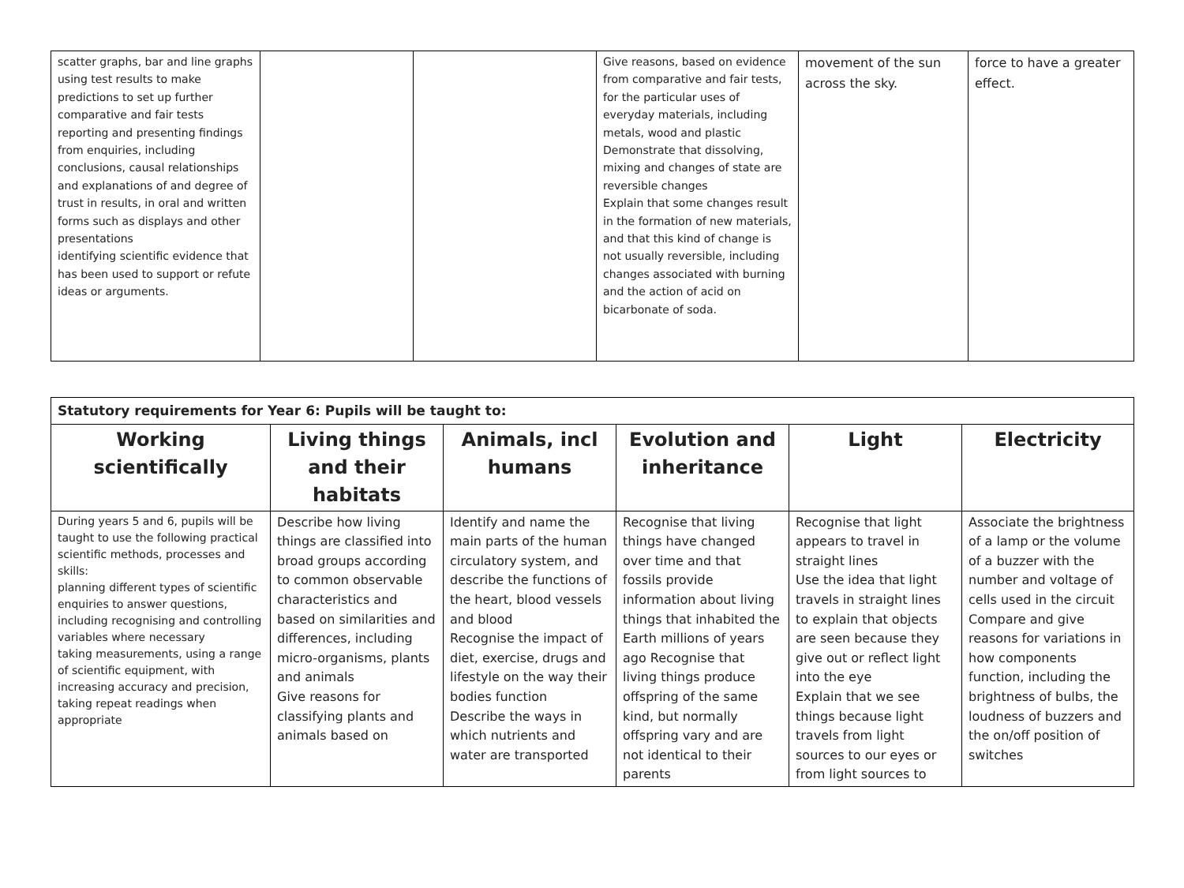| scatter graphs, bar and line graphs using test results to make predictions to set up further comparative and fair tests reporting and presenting findings from enquiries, including conclusions, causal relationships and explanations of and degree of trust in results, in oral and written forms such as displays and other presentations identifying scientific evidence that has been used to support or refute ideas or arguments. | | | Give reasons, based on evidence from comparative and fair tests, for the particular uses of everyday materials, including metals, wood and plastic Demonstrate that dissolving, mixing and changes of state are reversible changes Explain that some changes result in the formation of new materials, and that this kind of change is not usually reversible, including changes associated with burning and the action of acid on bicarbonate of soda. | movement of the sun across the sky. | force to have a greater effect. |
| Statutory requirements for Year 6: Pupils will be taught to: | | | | | |
| Working scientifically | Living things and their habitats | Animals, incl humans | Evolution and inheritance | Light | Electricity |
| During years 5 and 6, pupils will be taught to use the following practical scientific methods, processes and skills: planning different types of scientific enquiries to answer questions, including recognising and controlling variables where necessary taking measurements, using a range of scientific equipment, with increasing accuracy and precision, taking repeat readings when appropriate | Describe how living things are classified into broad groups according to common observable characteristics and based on similarities and differences, including micro-organisms, plants and animals Give reasons for classifying plants and animals based on | Identify and name the main parts of the human circulatory system, and describe the functions of the heart, blood vessels and blood Recognise the impact of diet, exercise, drugs and lifestyle on the way their bodies function Describe the ways in which nutrients and water are transported | Recognise that living things have changed over time and that fossils provide information about living things that inhabited the Earth millions of years ago Recognise that living things produce offspring of the same kind, but normally offspring vary and are not identical to their parents | Recognise that light appears to travel in straight lines Use the idea that light travels in straight lines to explain that objects are seen because they give out or reflect light into the eye Explain that we see things because light travels from light sources to our eyes or from light sources to | Associate the brightness of a lamp or the volume of a buzzer with the number and voltage of cells used in the circuit Compare and give reasons for variations in how components function, including the brightness of bulbs, the loudness of buzzers and the on/off position of switches |